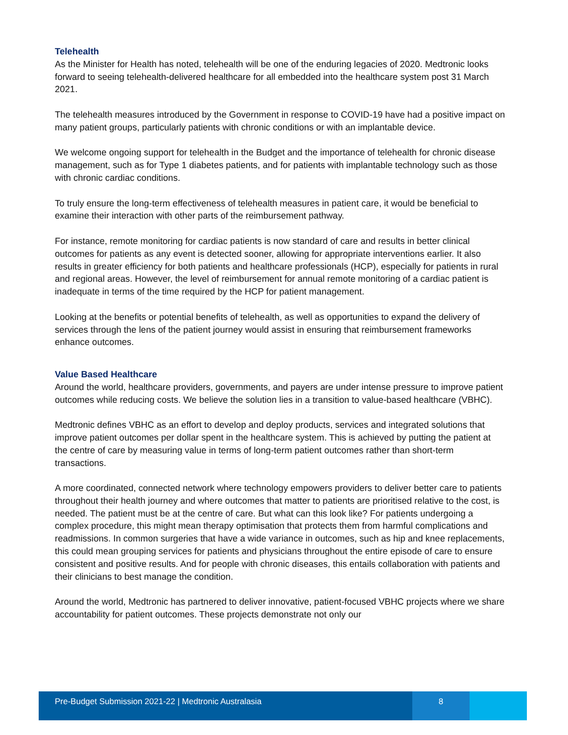Telehealth
As the Minister for Health has noted, telehealth will be one of the enduring legacies of 2020. Medtronic looks forward to seeing telehealth-delivered healthcare for all embedded into the healthcare system post 31 March 2021.
The telehealth measures introduced by the Government in response to COVID-19 have had a positive impact on many patient groups, particularly patients with chronic conditions or with an implantable device.
We welcome ongoing support for telehealth in the Budget and the importance of telehealth for chronic disease management, such as for Type 1 diabetes patients, and for patients with implantable technology such as those with chronic cardiac conditions.
To truly ensure the long-term effectiveness of telehealth measures in patient care, it would be beneficial to examine their interaction with other parts of the reimbursement pathway.
For instance, remote monitoring for cardiac patients is now standard of care and results in better clinical outcomes for patients as any event is detected sooner, allowing for appropriate interventions earlier. It also results in greater efficiency for both patients and healthcare professionals (HCP), especially for patients in rural and regional areas. However, the level of reimbursement for annual remote monitoring of a cardiac patient is inadequate in terms of the time required by the HCP for patient management.
Looking at the benefits or potential benefits of telehealth, as well as opportunities to expand the delivery of services through the lens of the patient journey would assist in ensuring that reimbursement frameworks enhance outcomes.
Value Based Healthcare
Around the world, healthcare providers, governments, and payers are under intense pressure to improve patient outcomes while reducing costs. We believe the solution lies in a transition to value-based healthcare (VBHC).
Medtronic defines VBHC as an effort to develop and deploy products, services and integrated solutions that improve patient outcomes per dollar spent in the healthcare system. This is achieved by putting the patient at the centre of care by measuring value in terms of long-term patient outcomes rather than short-term transactions.
A more coordinated, connected network where technology empowers providers to deliver better care to patients throughout their health journey and where outcomes that matter to patients are prioritised relative to the cost, is needed. The patient must be at the centre of care. But what can this look like? For patients undergoing a complex procedure, this might mean therapy optimisation that protects them from harmful complications and readmissions. In common surgeries that have a wide variance in outcomes, such as hip and knee replacements, this could mean grouping services for patients and physicians throughout the entire episode of care to ensure consistent and positive results. And for people with chronic diseases, this entails collaboration with patients and their clinicians to best manage the condition.
Around the world, Medtronic has partnered to deliver innovative, patient-focused VBHC projects where we share accountability for patient outcomes. These projects demonstrate not only our
Pre-Budget Submission 2021-22 | Medtronic Australasia
8